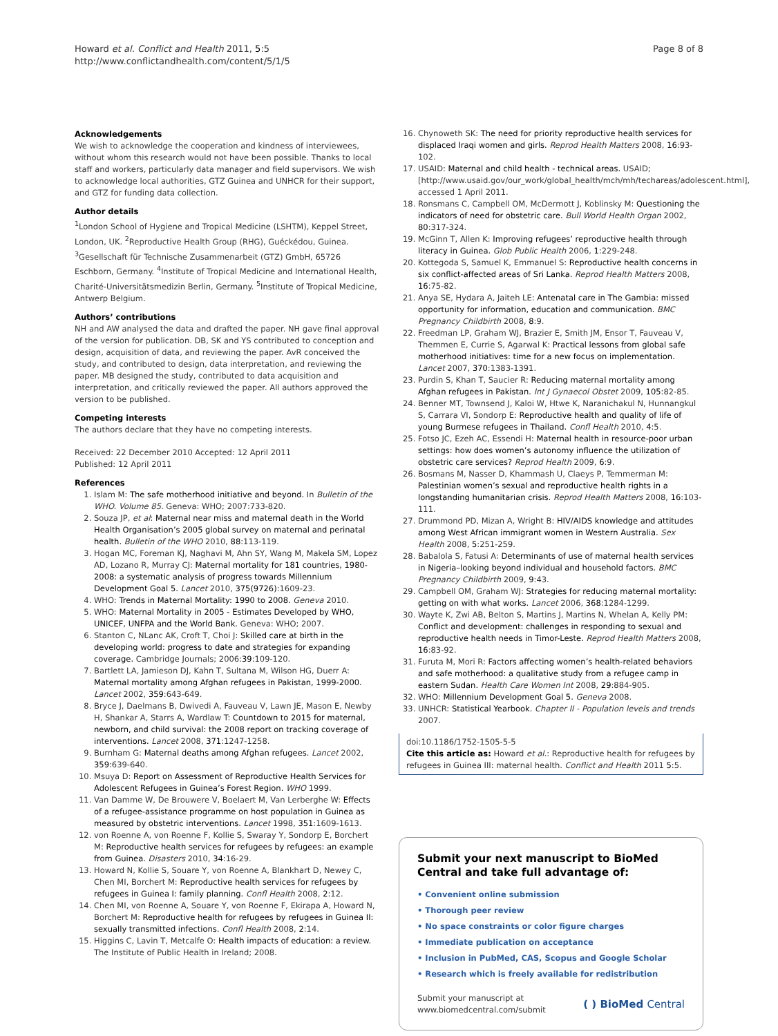Howard et al. Conflict and Health 2011, 5:5
http://www.conflictandhealth.com/content/5/1/5
Page 8 of 8
Acknowledgements
We wish to acknowledge the cooperation and kindness of interviewees, without whom this research would not have been possible. Thanks to local staff and workers, particularly data manager and field supervisors. We wish to acknowledge local authorities, GTZ Guinea and UNHCR for their support, and GTZ for funding data collection.
Author details
<sup>1</sup> London School of Hygiene and Tropical Medicine (LSHTM), Keppel Street, London, UK. <sup>2</sup>Reproductive Health Group (RHG), Guéckédou, Guinea. <sup>3</sup>Gesellschaft für Technische Zusammenarbeit (GTZ) GmbH, 65726 Eschborn, Germany. <sup>4</sup>Institute of Tropical Medicine and International Health, Charité-Universitätsmedizin Berlin, Germany. <sup>5</sup>Institute of Tropical Medicine, Antwerp Belgium.
Authors’ contributions
NH and AW analysed the data and drafted the paper. NH gave final approval of the version for publication. DB, SK and YS contributed to conception and design, acquisition of data, and reviewing the paper. AvR conceived the study, and contributed to design, data interpretation, and reviewing the paper. MB designed the study, contributed to data acquisition and interpretation, and critically reviewed the paper. All authors approved the version to be published.
Competing interests
The authors declare that they have no competing interests.
Received: 22 December 2010 Accepted: 12 April 2011
Published: 12 April 2011
References
1. Islam M: The safe motherhood initiative and beyond. In Bulletin of the WHO. Volume 85. Geneva: WHO; 2007:733-820.
2. Souza JP, et al: Maternal near miss and maternal death in the World Health Organisation’s 2005 global survey on maternal and perinatal health. Bulletin of the WHO 2010, 88:113-119.
3. Hogan MC, Foreman KJ, Naghavi M, Ahn SY, Wang M, Makela SM, Lopez AD, Lozano R, Murray CJ: Maternal mortality for 181 countries, 1980-2008: a systematic analysis of progress towards Millennium Development Goal 5. Lancet 2010, 375(9726):1609-23.
4. WHO: Trends in Maternal Mortality: 1990 to 2008. Geneva 2010.
5. WHO: Maternal Mortality in 2005 - Estimates Developed by WHO, UNICEF, UNFPA and the World Bank. Geneva: WHO; 2007.
6. Stanton C, NLanc AK, Croft T, Choi J: Skilled care at birth in the developing world: progress to date and strategies for expanding coverage. Cambridge Journals; 2006:39:109-120.
7. Bartlett LA, Jamieson DJ, Kahn T, Sultana M, Wilson HG, Duerr A: Maternal mortality among Afghan refugees in Pakistan, 1999-2000. Lancet 2002, 359:643-649.
8. Bryce J, Daelmans B, Dwivedi A, Fauveau V, Lawn JE, Mason E, Newby H, Shankar A, Starrs A, Wardlaw T: Countdown to 2015 for maternal, newborn, and child survival: the 2008 report on tracking coverage of interventions. Lancet 2008, 371:1247-1258.
9. Burnham G: Maternal deaths among Afghan refugees. Lancet 2002, 359:639-640.
10. Msuya D: Report on Assessment of Reproductive Health Services for Adolescent Refugees in Guinea’s Forest Region. WHO 1999.
11. Van Damme W, De Brouwere V, Boelaert M, Van Lerberghe W: Effects of a refugee-assistance programme on host population in Guinea as measured by obstetric interventions. Lancet 1998, 351:1609-1613.
12. von Roenne A, von Roenne F, Kollie S, Swaray Y, Sondorp E, Borchert M: Reproductive health services for refugees by refugees: an example from Guinea. Disasters 2010, 34:16-29.
13. Howard N, Kollie S, Souare Y, von Roenne A, Blankhart D, Newey C, Chen MI, Borchert M: Reproductive health services for refugees by refugees in Guinea I: family planning. Confl Health 2008, 2:12.
14. Chen MI, von Roenne A, Souare Y, von Roenne F, Ekirapa A, Howard N, Borchert M: Reproductive health for refugees by refugees in Guinea II: sexually transmitted infections. Confl Health 2008, 2:14.
15. Higgins C, Lavin T, Metcalfe O: Health impacts of education: a review. The Institute of Public Health in Ireland; 2008.
16. Chynoweth SK: The need for priority reproductive health services for displaced Iraqi women and girls. Reprod Health Matters 2008, 16:93-102.
17. USAID: Maternal and child health - technical areas. USAID; [http://www.usaid.gov/our_work/global_health/mch/mh/techareas/adolescent.html], accessed 1 April 2011.
18. Ronsmans C, Campbell OM, McDermott J, Koblinsky M: Questioning the indicators of need for obstetric care. Bull World Health Organ 2002, 80:317-324.
19. McGinn T, Allen K: Improving refugees’ reproductive health through literacy in Guinea. Glob Public Health 2006, 1:229-248.
20. Kottegoda S, Samuel K, Emmanuel S: Reproductive health concerns in six conflict-affected areas of Sri Lanka. Reprod Health Matters 2008, 16:75-82.
21. Anya SE, Hydara A, Jaiteh LE: Antenatal care in The Gambia: missed opportunity for information, education and communication. BMC Pregnancy Childbirth 2008, 8:9.
22. Freedman LP, Graham WJ, Brazier E, Smith JM, Ensor T, Fauveau V, Themmen E, Currie S, Agarwal K: Practical lessons from global safe motherhood initiatives: time for a new focus on implementation. Lancet 2007, 370:1383-1391.
23. Purdin S, Khan T, Saucier R: Reducing maternal mortality among Afghan refugees in Pakistan. Int J Gynaecol Obstet 2009, 105:82-85.
24. Benner MT, Townsend J, Kaloi W, Htwe K, Naranichakul N, Hunnangkul S, Carrara VI, Sondorp E: Reproductive health and quality of life of young Burmese refugees in Thailand. Confl Health 2010, 4:5.
25. Fotso JC, Ezeh AC, Essendi H: Maternal health in resource-poor urban settings: how does women’s autonomy influence the utilization of obstetric care services? Reprod Health 2009, 6:9.
26. Bosmans M, Nasser D, Khammash U, Claeys P, Temmerman M: Palestinian women’s sexual and reproductive health rights in a longstanding humanitarian crisis. Reprod Health Matters 2008, 16:103-111.
27. Drummond PD, Mizan A, Wright B: HIV/AIDS knowledge and attitudes among West African immigrant women in Western Australia. Sex Health 2008, 5:251-259.
28. Babalola S, Fatusi A: Determinants of use of maternal health services in Nigeria–looking beyond individual and household factors. BMC Pregnancy Childbirth 2009, 9:43.
29. Campbell OM, Graham WJ: Strategies for reducing maternal mortality: getting on with what works. Lancet 2006, 368:1284-1299.
30. Wayte K, Zwi AB, Belton S, Martins J, Martins N, Whelan A, Kelly PM: Conflict and development: challenges in responding to sexual and reproductive health needs in Timor-Leste. Reprod Health Matters 2008, 16:83-92.
31. Furuta M, Mori R: Factors affecting women’s health-related behaviors and safe motherhood: a qualitative study from a refugee camp in eastern Sudan. Health Care Women Int 2008, 29:884-905.
32. WHO: Millennium Development Goal 5. Geneva 2008.
33. UNHCR: Statistical Yearbook. Chapter II - Population levels and trends 2007.
doi:10.1186/1752-1505-5-5
Cite this article as: Howard et al.: Reproductive health for refugees by refugees in Guinea III: maternal health. Conflict and Health 2011 5:5.
Submit your next manuscript to BioMed Central and take full advantage of:
• Convenient online submission
• Thorough peer review
• No space constraints or color figure charges
• Immediate publication on acceptance
• Inclusion in PubMed, CAS, Scopus and Google Scholar
• Research which is freely available for redistribution
Submit your manuscript at
www.biomedcentral.com/submit
( ) BioMed Central